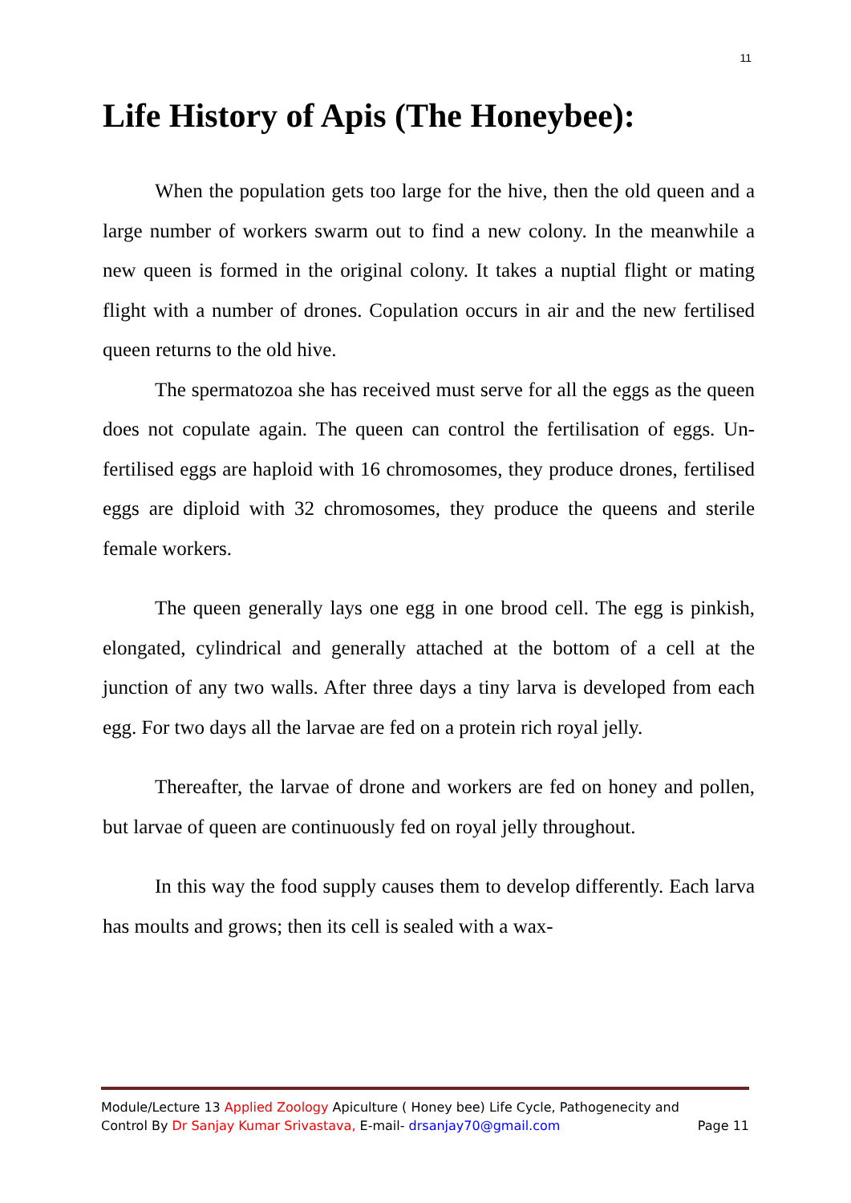11
Life History of Apis (The Honeybee):
When the population gets too large for the hive, then the old queen and a large number of workers swarm out to find a new colony. In the meanwhile a new queen is formed in the original colony. It takes a nuptial flight or mating flight with a number of drones. Copulation occurs in air and the new fertilised queen returns to the old hive.
The spermatozoa she has received must serve for all the eggs as the queen does not copulate again. The queen can control the fertilisation of eggs. Un-fertilised eggs are haploid with 16 chromosomes, they produce drones, fertilised eggs are diploid with 32 chromosomes, they produce the queens and sterile female workers.
The queen generally lays one egg in one brood cell. The egg is pinkish, elongated, cylindrical and generally attached at the bottom of a cell at the junction of any two walls. After three days a tiny larva is developed from each egg. For two days all the larvae are fed on a protein rich royal jelly.
Thereafter, the larvae of drone and workers are fed on honey and pollen, but larvae of queen are continuously fed on royal jelly throughout.
In this way the food supply causes them to develop differently. Each larva has moults and grows; then its cell is sealed with a wax-
Module/Lecture 13 Applied Zoology Apiculture ( Honey bee) Life Cycle, Pathogenecity and
Control By Dr Sanjay Kumar Srivastava, E-mail- drsanjay70@gmail.com Page 11